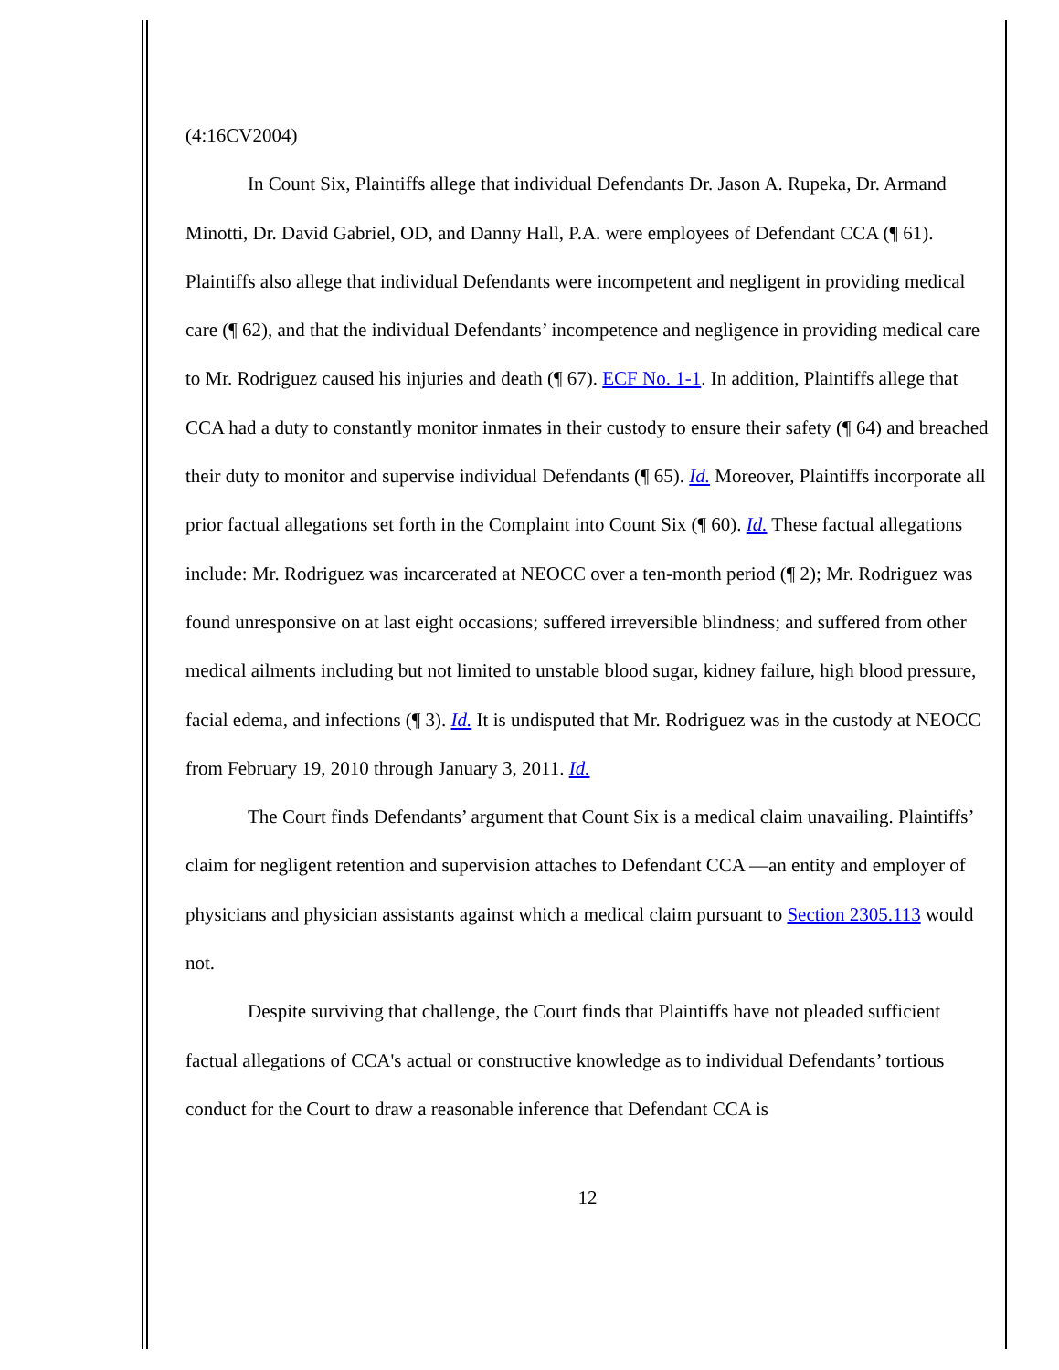(4:16CV2004)
In Count Six, Plaintiffs allege that individual Defendants Dr. Jason A. Rupeka, Dr. Armand Minotti, Dr. David Gabriel, OD, and Danny Hall, P.A. were employees of Defendant CCA (¶ 61). Plaintiffs also allege that individual Defendants were incompetent and negligent in providing medical care (¶ 62), and that the individual Defendants’ incompetence and negligence in providing medical care to Mr. Rodriguez caused his injuries and death (¶ 67). ECF No. 1-1. In addition, Plaintiffs allege that CCA had a duty to constantly monitor inmates in their custody to ensure their safety (¶ 64) and breached their duty to monitor and supervise individual Defendants (¶ 65). Id. Moreover, Plaintiffs incorporate all prior factual allegations set forth in the Complaint into Count Six (¶ 60). Id. These factual allegations include: Mr. Rodriguez was incarcerated at NEOCC over a ten-month period (¶ 2); Mr. Rodriguez was found unresponsive on at last eight occasions; suffered irreversible blindness; and suffered from other medical ailments including but not limited to unstable blood sugar, kidney failure, high blood pressure, facial edema, and infections (¶ 3). Id. It is undisputed that Mr. Rodriguez was in the custody at NEOCC from February 19, 2010 through January 3, 2011. Id.
The Court finds Defendants’ argument that Count Six is a medical claim unavailing. Plaintiffs’ claim for negligent retention and supervision attaches to Defendant CCA —an entity and employer of physicians and physician assistants against which a medical claim pursuant to Section 2305.113 would not.
Despite surviving that challenge, the Court finds that Plaintiffs have not pleaded sufficient factual allegations of CCA's actual or constructive knowledge as to individual Defendants’ tortious conduct for the Court to draw a reasonable inference that Defendant CCA is
12